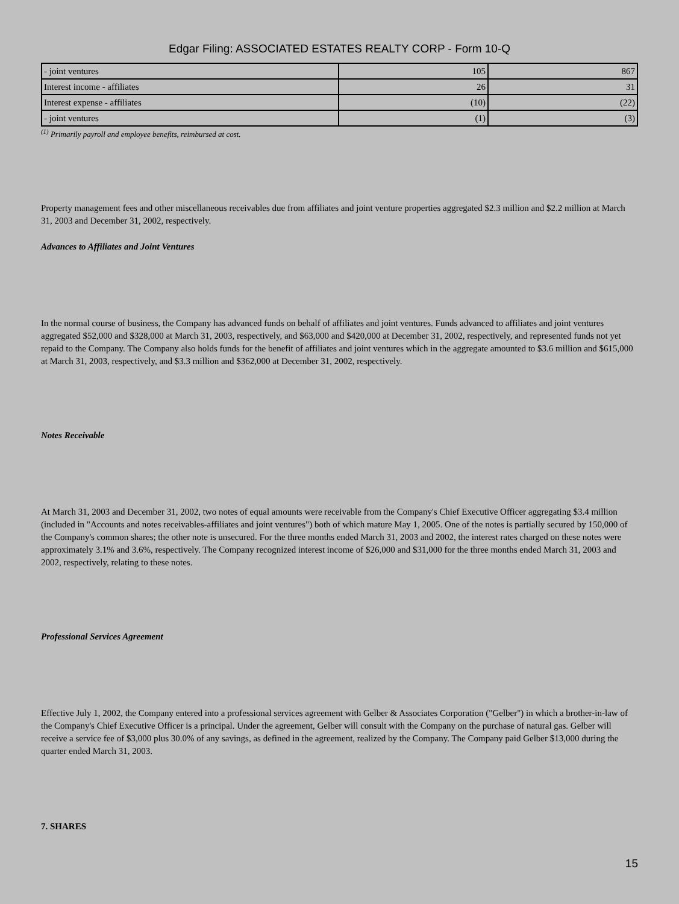Edgar Filing: ASSOCIATED ESTATES REALTY CORP - Form 10-Q
| - joint ventures | 105 | 867 |
| Interest income - affiliates | 26 | 31 |
| Interest expense - affiliates | (10) | (22) |
| - joint ventures | (1) | (3) |
<sup>(1)</sup> Primarily payroll and employee benefits, reimbursed at cost.
Property management fees and other miscellaneous receivables due from affiliates and joint venture properties aggregated $2.3 million and $2.2 million at March 31, 2003 and December 31, 2002, respectively.
Advances to Affiliates and Joint Ventures
In the normal course of business, the Company has advanced funds on behalf of affiliates and joint ventures. Funds advanced to affiliates and joint ventures aggregated $52,000 and $328,000 at March 31, 2003, respectively, and $63,000 and $420,000 at December 31, 2002, respectively, and represented funds not yet repaid to the Company. The Company also holds funds for the benefit of affiliates and joint ventures which in the aggregate amounted to $3.6 million and $615,000 at March 31, 2003, respectively, and $3.3 million and $362,000 at December 31, 2002, respectively.
Notes Receivable
At March 31, 2003 and December 31, 2002, two notes of equal amounts were receivable from the Company's Chief Executive Officer aggregating $3.4 million (included in "Accounts and notes receivables-affiliates and joint ventures") both of which mature May 1, 2005. One of the notes is partially secured by 150,000 of the Company's common shares; the other note is unsecured. For the three months ended March 31, 2003 and 2002, the interest rates charged on these notes were approximately 3.1% and 3.6%, respectively. The Company recognized interest income of $26,000 and $31,000 for the three months ended March 31, 2003 and 2002, respectively, relating to these notes.
Professional Services Agreement
Effective July 1, 2002, the Company entered into a professional services agreement with Gelber & Associates Corporation ("Gelber") in which a brother-in-law of the Company's Chief Executive Officer is a principal. Under the agreement, Gelber will consult with the Company on the purchase of natural gas. Gelber will receive a service fee of $3,000 plus 30.0% of any savings, as defined in the agreement, realized by the Company. The Company paid Gelber $13,000 during the quarter ended March 31, 2003.
7. SHARES
15